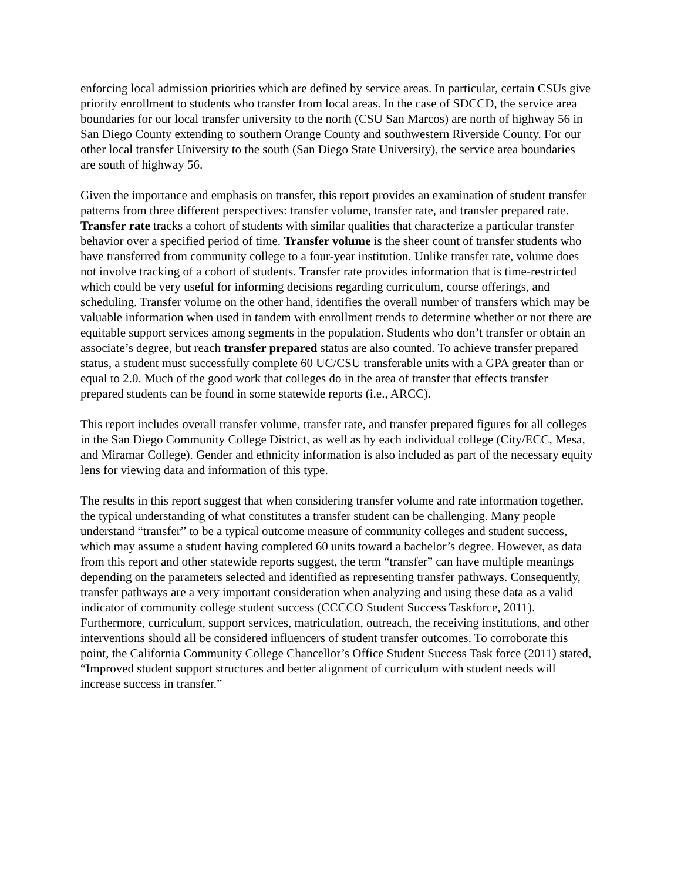enforcing local admission priorities which are defined by service areas. In particular, certain CSUs give priority enrollment to students who transfer from local areas. In the case of SDCCD, the service area boundaries for our local transfer university to the north (CSU San Marcos) are north of highway 56 in San Diego County extending to southern Orange County and southwestern Riverside County. For our other local transfer University to the south (San Diego State University), the service area boundaries are south of highway 56.
Given the importance and emphasis on transfer, this report provides an examination of student transfer patterns from three different perspectives: transfer volume, transfer rate, and transfer prepared rate. Transfer rate tracks a cohort of students with similar qualities that characterize a particular transfer behavior over a specified period of time. Transfer volume is the sheer count of transfer students who have transferred from community college to a four-year institution. Unlike transfer rate, volume does not involve tracking of a cohort of students. Transfer rate provides information that is time-restricted which could be very useful for informing decisions regarding curriculum, course offerings, and scheduling. Transfer volume on the other hand, identifies the overall number of transfers which may be valuable information when used in tandem with enrollment trends to determine whether or not there are equitable support services among segments in the population. Students who don’t transfer or obtain an associate’s degree, but reach transfer prepared status are also counted. To achieve transfer prepared status, a student must successfully complete 60 UC/CSU transferable units with a GPA greater than or equal to 2.0. Much of the good work that colleges do in the area of transfer that effects transfer prepared students can be found in some statewide reports (i.e., ARCC).
This report includes overall transfer volume, transfer rate, and transfer prepared figures for all colleges in the San Diego Community College District, as well as by each individual college (City/ECC, Mesa, and Miramar College). Gender and ethnicity information is also included as part of the necessary equity lens for viewing data and information of this type.
The results in this report suggest that when considering transfer volume and rate information together, the typical understanding of what constitutes a transfer student can be challenging. Many people understand “transfer” to be a typical outcome measure of community colleges and student success, which may assume a student having completed 60 units toward a bachelor’s degree. However, as data from this report and other statewide reports suggest, the term “transfer” can have multiple meanings depending on the parameters selected and identified as representing transfer pathways. Consequently, transfer pathways are a very important consideration when analyzing and using these data as a valid indicator of community college student success (CCCCO Student Success Taskforce, 2011). Furthermore, curriculum, support services, matriculation, outreach, the receiving institutions, and other interventions should all be considered influencers of student transfer outcomes. To corroborate this point, the California Community College Chancellor’s Office Student Success Task force (2011) stated, “Improved student support structures and better alignment of curriculum with student needs will increase success in transfer.”